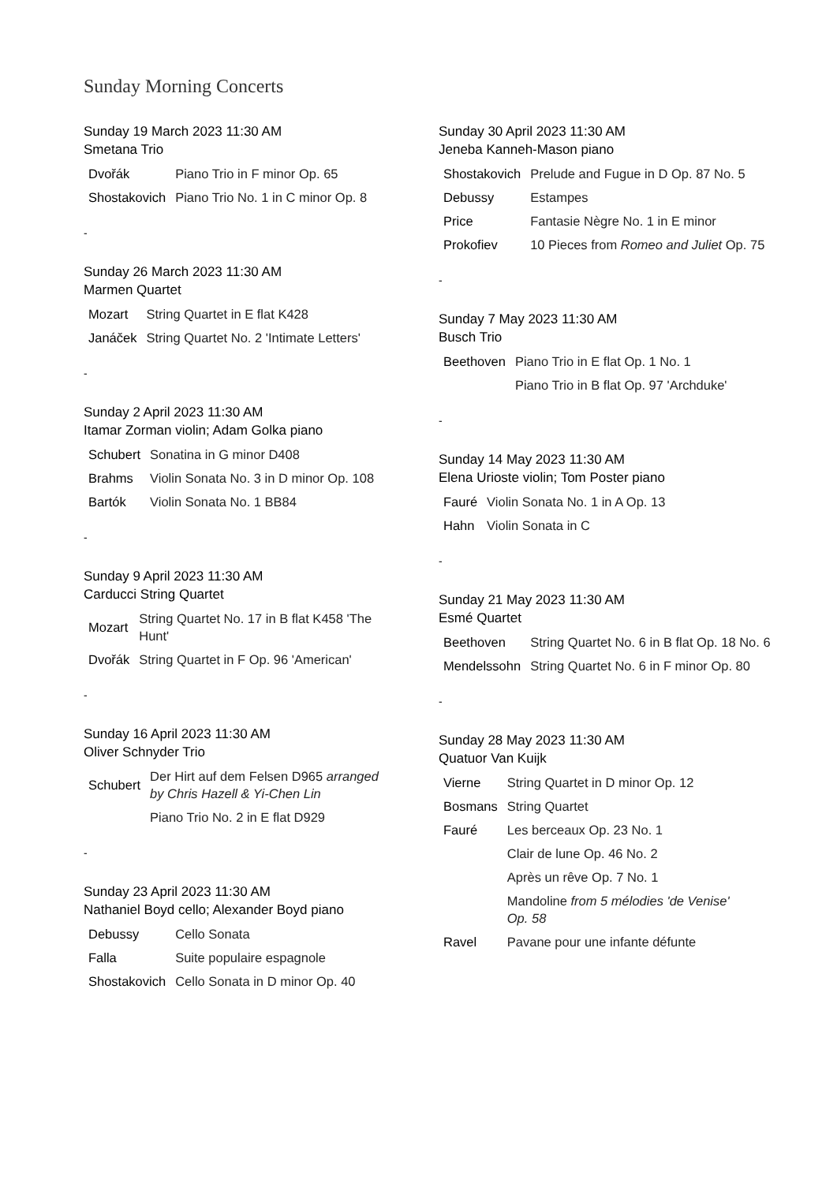Sunday Morning Concerts
Sunday 19 March 2023 11:30 AM
Smetana Trio
| Dvořák | Piano Trio in F minor Op. 65 |
| Shostakovich | Piano Trio No. 1 in C minor Op. 8 |
-
Sunday 26 March 2023 11:30 AM
Marmen Quartet
| Mozart | String Quartet in E flat K428 |
| Janáček | String Quartet No. 2 'Intimate Letters' |
-
Sunday 2 April 2023 11:30 AM
Itamar Zorman violin; Adam Golka piano
| Schubert | Sonatina in G minor D408 |
| Brahms | Violin Sonata No. 3 in D minor Op. 108 |
| Bartók | Violin Sonata No. 1 BB84 |
-
Sunday 9 April 2023 11:30 AM
Carducci String Quartet
| Mozart | String Quartet No. 17 in B flat K458 'The Hunt' |
| Dvořák | String Quartet in F Op. 96 'American' |
-
Sunday 16 April 2023 11:30 AM
Oliver Schnyder Trio
| Schubert | Der Hirt auf dem Felsen D965 arranged by Chris Hazell & Yi-Chen Lin |
| | Piano Trio No. 2 in E flat D929 |
-
Sunday 23 April 2023 11:30 AM
Nathaniel Boyd cello; Alexander Boyd piano
| Debussy | Cello Sonata |
| Falla | Suite populaire espagnole |
| Shostakovich | Cello Sonata in D minor Op. 40 |
Sunday 30 April 2023 11:30 AM
Jeneba Kanneh-Mason piano
| Shostakovich | Prelude and Fugue in D Op. 87 No. 5 |
| Debussy | Estampes |
| Price | Fantasie Nègre No. 1 in E minor |
| Prokofiev | 10 Pieces from Romeo and Juliet Op. 75 |
-
Sunday 7 May 2023 11:30 AM
Busch Trio
| Beethoven | Piano Trio in E flat Op. 1 No. 1 |
| | Piano Trio in B flat Op. 97 'Archduke' |
-
Sunday 14 May 2023 11:30 AM
Elena Urioste violin; Tom Poster piano
| Fauré | Violin Sonata No. 1 in A Op. 13 |
| Hahn | Violin Sonata in C |
-
Sunday 21 May 2023 11:30 AM
Esmé Quartet
| Beethoven | String Quartet No. 6 in B flat Op. 18 No. 6 |
| Mendelssohn | String Quartet No. 6 in F minor Op. 80 |
-
Sunday 28 May 2023 11:30 AM
Quatuor Van Kuijk
| Vierne | String Quartet in D minor Op. 12 |
| Bosmans | String Quartet |
| Fauré | Les berceaux Op. 23 No. 1 |
| | Clair de lune Op. 46 No. 2 |
| | Après un rêve Op. 7 No. 1 |
| | Mandoline from 5 mélodies 'de Venise' Op. 58 |
| Ravel | Pavane pour une infante défunte |